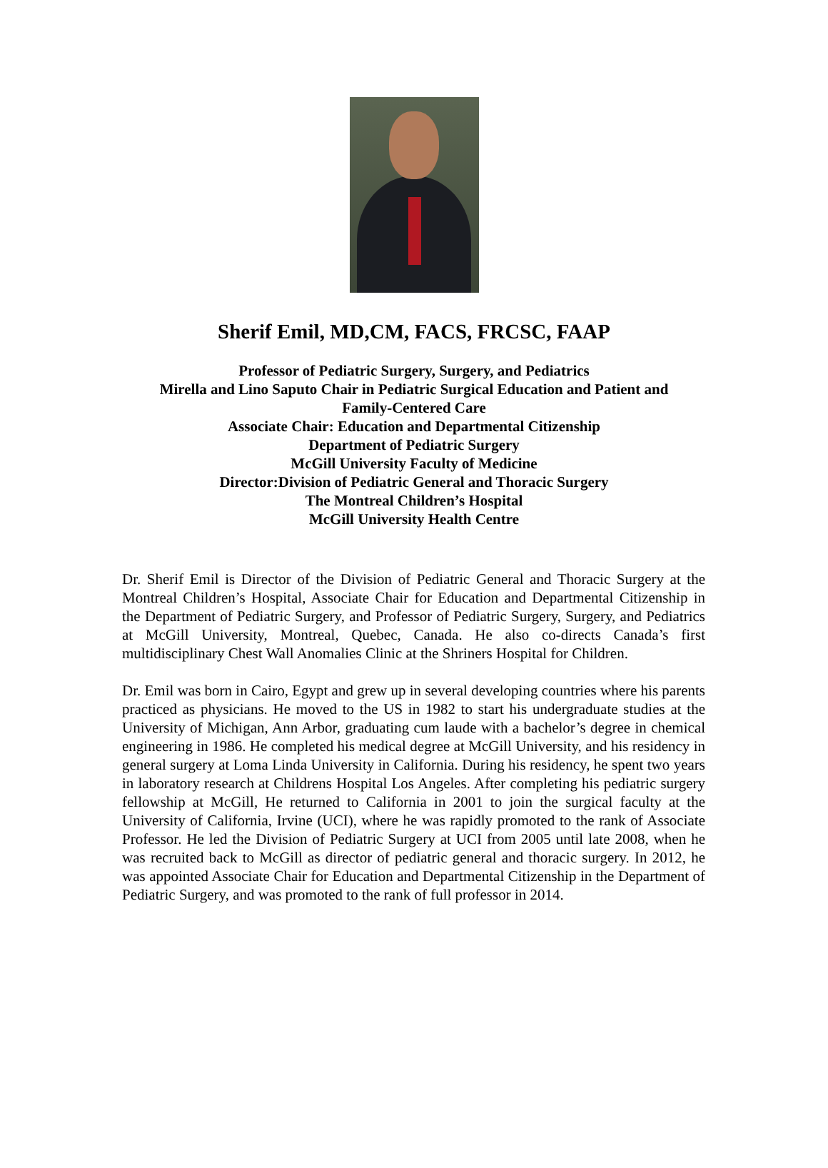Sherif Emil, MD,CM, FACS, FRCSC, FAAP
Professor of Pediatric Surgery, Surgery, and Pediatrics
Mirella and Lino Saputo Chair in Pediatric Surgical Education and Patient and
Family-Centered Care
Associate Chair: Education and Departmental Citizenship
Department of Pediatric Surgery
McGill University Faculty of Medicine
Director:Division of Pediatric General and Thoracic Surgery
The Montreal Children’s Hospital
McGill University Health Centre
Dr. Sherif Emil is Director of the Division of Pediatric General and Thoracic Surgery at the Montreal Children’s Hospital, Associate Chair for Education and Departmental Citizenship in the Department of Pediatric Surgery, and Professor of Pediatric Surgery, Surgery, and Pediatrics at McGill University, Montreal, Quebec, Canada. He also co-directs Canada’s first multidisciplinary Chest Wall Anomalies Clinic at the Shriners Hospital for Children.
Dr. Emil was born in Cairo, Egypt and grew up in several developing countries where his parents practiced as physicians. He moved to the US in 1982 to start his undergraduate studies at the University of Michigan, Ann Arbor, graduating cum laude with a bachelor’s degree in chemical engineering in 1986. He completed his medical degree at McGill University, and his residency in general surgery at Loma Linda University in California. During his residency, he spent two years in laboratory research at Childrens Hospital Los Angeles. After completing his pediatric surgery fellowship at McGill, He returned to California in 2001 to join the surgical faculty at the University of California, Irvine (UCI), where he was rapidly promoted to the rank of Associate Professor. He led the Division of Pediatric Surgery at UCI from 2005 until late 2008, when he was recruited back to McGill as director of pediatric general and thoracic surgery. In 2012, he was appointed Associate Chair for Education and Departmental Citizenship in the Department of Pediatric Surgery, and was promoted to the rank of full professor in 2014.